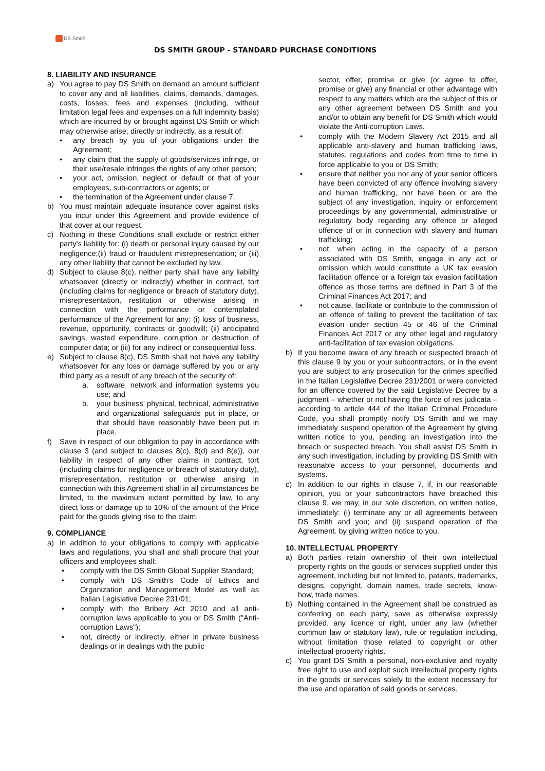DS Smith
DS SMITH GROUP - STANDARD PURCHASE CONDITIONS
8. LIABILITY AND INSURANCE
a) You agree to pay DS Smith on demand an amount sufficient to cover any and all liabilities, claims, demands, damages, costs, losses, fees and expenses (including, without limitation legal fees and expenses on a full indemnity basis) which are incurred by or brought against DS Smith or which may otherwise arise, directly or indirectly, as a result of:
• any breach by you of your obligations under the Agreement;
• any claim that the supply of goods/services infringe, or their use/resale infringes the rights of any other person;
• your act, omission, neglect or default or that of your employees, sub-contractors or agents; or
• the termination of the Agreement under clause 7.
b) You must maintain adequate insurance cover against risks you incur under this Agreement and provide evidence of that cover at our request.
c) Nothing in these Conditions shall exclude or restrict either party’s liability for: (i) death or personal injury caused by our negligence;(ii) fraud or fraudulent misrepresentation; or (iii) any other liability that cannot be excluded by law.
d) Subject to clause 8(c), neither party shall have any liability whatsoever (directly or indirectly) whether in contract, tort (including claims for negligence or breach of statutory duty), misrepresentation, restitution or otherwise arising in connection with the performance or contemplated performance of the Agreement for any: (i) loss of business, revenue, opportunity, contracts or goodwill; (ii) anticipated savings, wasted expenditure, corruption or destruction of computer data; or (iii) for any indirect or consequential loss.
e) Subject to clause 8(c), DS Smith shall not have any liability whatsoever for any loss or damage suffered by you or any third party as a result of any breach of the security of:
a. software, network and information systems you use; and
b. your business’ physical, technical, administrative and organizational safeguards put in place, or that should have reasonably have been put in place.
f) Save in respect of our obligation to pay in accordance with clause 3 (and subject to clauses 8(c), 8(d) and 8(e)), our liability in respect of any other claims in contract, tort (including claims for negligence or breach of statutory duty), misrepresentation, restitution or otherwise arising in connection with this Agreement shall in all circumstances be limited, to the maximum extent permitted by law, to any direct loss or damage up to 10% of the amount of the Price paid for the goods giving rise to the claim.
9. COMPLIANCE
a) In addition to your obligations to comply with applicable laws and regulations, you shall and shall procure that your officers and employees shall:
• comply with the DS Smith Global Supplier Standard;
• comply with DS Smith’s Code of Ethics and Organization and Management Model as well as Italian Legislative Decree 231/01;
• comply with the Bribery Act 2010 and all anti-corruption laws applicable to you or DS Smith ("Anti-corruption Laws");
• not, directly or indirectly, either in private business dealings or in dealings with the public
sector, offer, promise or give (or agree to offer, promise or give) any financial or other advantage with respect to any matters which are the subject of this or any other agreement between DS Smith and you and/or to obtain any benefit for DS Smith which would violate the Anti-corruption Laws.
• comply with the Modern Slavery Act 2015 and all applicable anti-slavery and human trafficking laws, statutes, regulations and codes from time to time in force applicable to you or DS Smith;
• ensure that neither you nor any of your senior officers have been convicted of any offence involving slavery and human trafficking, nor have been or are the subject of any investigation, inquiry or enforcement proceedings by any governmental, administrative or regulatory body regarding any offence or alleged offence of or in connection with slavery and human trafficking;
• not, when acting in the capacity of a person associated with DS Smith, engage in any act or omission which would constitute a UK tax evasion facilitation offence or a foreign tax evasion facilitation offence as those terms are defined in Part 3 of the Criminal Finances Act 2017; and
• not cause, facilitate or contribute to the commission of an offence of failing to prevent the facilitation of tax evasion under section 45 or 46 of the Criminal Finances Act 2017 or any other legal and regulatory anti-facilitation of tax evasion obligations.
b) If you become aware of any breach or suspected breach of this clause 9 by you or your subcontractors, or in the event you are subject to any prosecution for the crimes specified in the Italian Legislative Decree 231/2001 or were convicted for an offence covered by the said Legislative Decree by a judgment – whether or not having the force of res judicata – according to article 444 of the Italian Criminal Procedure Code, you shall promptly notify DS Smith and we may immediately suspend operation of the Agreement by giving written notice to you, pending an investigation into the breach or suspected breach. You shall assist DS Smith in any such investigation, including by providing DS Smith with reasonable access to your personnel, documents and systems.
c) In addition to our rights in clause 7, if, in our reasonable opinion, you or your subcontractors have breached this clause 9, we may, in our sole discretion, on written notice, immediately: (i) terminate any or all agreements between DS Smith and you; and (ii) suspend operation of the Agreement. by giving written notice to you.
10. INTELLECTUAL PROPERTY
a) Both parties retain ownership of their own intellectual property rights on the goods or services supplied under this agreement, including but not limited to, patents, trademarks, designs, copyright, domain names, trade secrets, know-how, trade names.
b) Nothing contained in the Agreement shall be construed as conferring on each party, save as otherwise expressly provided, any licence or right, under any law (whether common law or statutory law), rule or regulation including, without limitation those related to copyright or other intellectual property rights.
c) You grant DS Smith a personal, non-exclusive and royalty free right to use and exploit such intellectual property rights in the goods or services solely to the extent necessary for the use and operation of said goods or services.